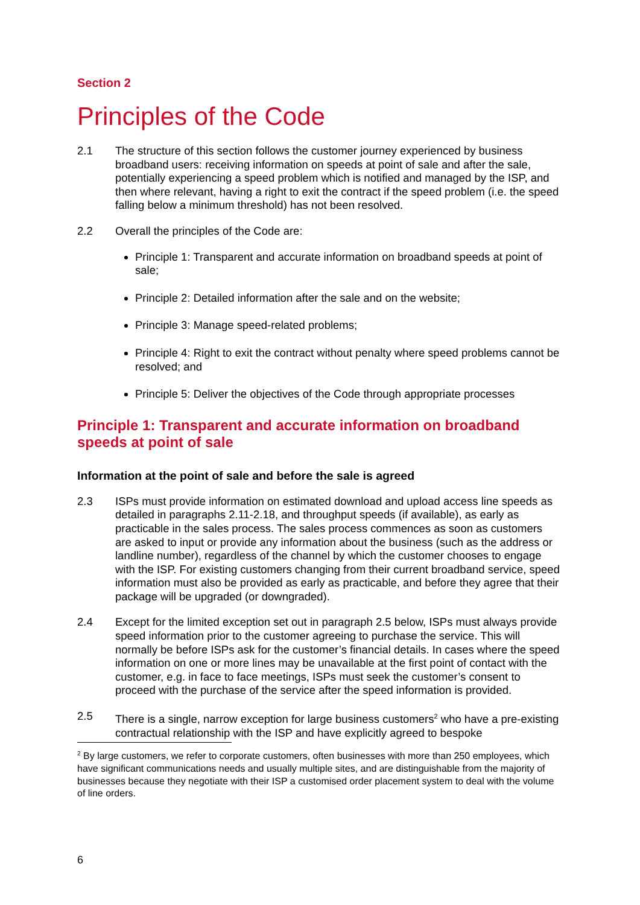Section 2
Principles of the Code
2.1 The structure of this section follows the customer journey experienced by business broadband users: receiving information on speeds at point of sale and after the sale, potentially experiencing a speed problem which is notified and managed by the ISP, and then where relevant, having a right to exit the contract if the speed problem (i.e. the speed falling below a minimum threshold) has not been resolved.
2.2 Overall the principles of the Code are:
Principle 1: Transparent and accurate information on broadband speeds at point of sale;
Principle 2: Detailed information after the sale and on the website;
Principle 3: Manage speed-related problems;
Principle 4: Right to exit the contract without penalty where speed problems cannot be resolved; and
Principle 5: Deliver the objectives of the Code through appropriate processes
Principle 1: Transparent and accurate information on broadband speeds at point of sale
Information at the point of sale and before the sale is agreed
2.3 ISPs must provide information on estimated download and upload access line speeds as detailed in paragraphs 2.11-2.18, and throughput speeds (if available), as early as practicable in the sales process. The sales process commences as soon as customers are asked to input or provide any information about the business (such as the address or landline number), regardless of the channel by which the customer chooses to engage with the ISP. For existing customers changing from their current broadband service, speed information must also be provided as early as practicable, and before they agree that their package will be upgraded (or downgraded).
2.4 Except for the limited exception set out in paragraph 2.5 below, ISPs must always provide speed information prior to the customer agreeing to purchase the service. This will normally be before ISPs ask for the customer’s financial details. In cases where the speed information on one or more lines may be unavailable at the first point of contact with the customer, e.g. in face to face meetings, ISPs must seek the customer’s consent to proceed with the purchase of the service after the speed information is provided.
2.5 There is a single, narrow exception for large business customers<sup>2</sup> who have a pre-existing contractual relationship with the ISP and have explicitly agreed to bespoke
<sup>2</sup> By large customers, we refer to corporate customers, often businesses with more than 250 employees, which have significant communications needs and usually multiple sites, and are distinguishable from the majority of businesses because they negotiate with their ISP a customised order placement system to deal with the volume of line orders.
6